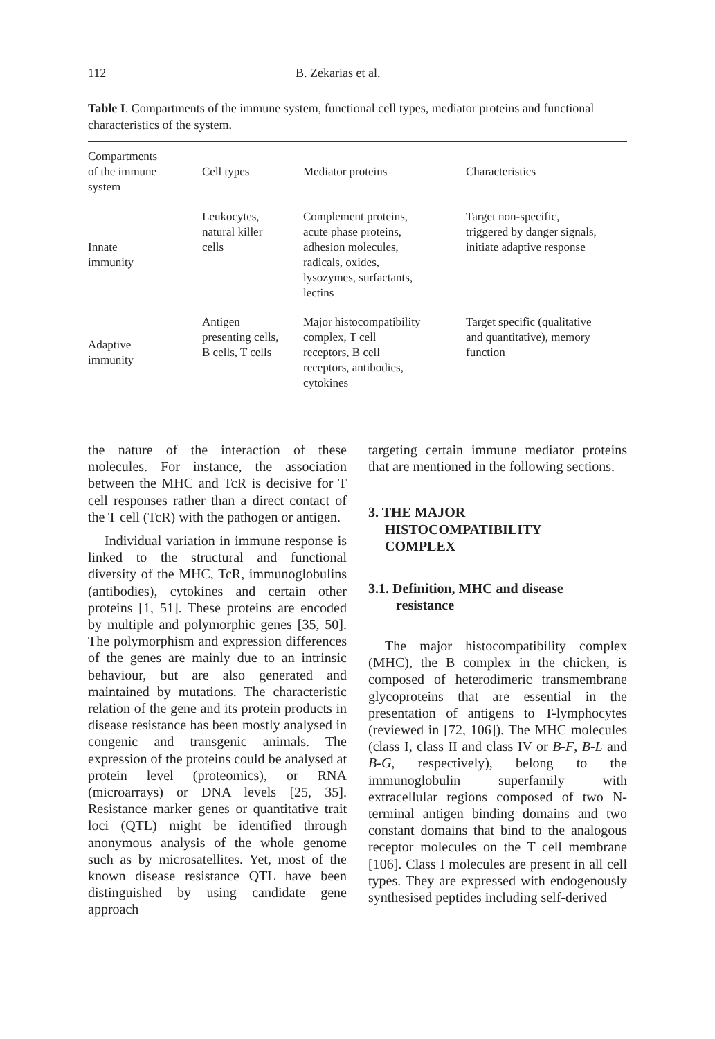112 B. Zekarias et al.
Table I. Compartments of the immune system, functional cell types, mediator proteins and functional characteristics of the system.
| Compartments of the immune system | Cell types | Mediator proteins | Characteristics |
| --- | --- | --- | --- |
| Innate immunity | Leukocytes, natural killer cells | Complement proteins, acute phase proteins, adhesion molecules, radicals, oxides, lysozymes, surfactants, lectins | Target non-specific, triggered by danger signals, initiate adaptive response |
| Adaptive immunity | Antigen presenting cells, B cells, T cells | Major histocompatibility complex, T cell receptors, B cell receptors, antibodies, cytokines | Target specific (qualitative and quantitative), memory function |
the nature of the interaction of these molecules. For instance, the association between the MHC and TcR is decisive for T cell responses rather than a direct contact of the T cell (TcR) with the pathogen or antigen.
Individual variation in immune response is linked to the structural and functional diversity of the MHC, TcR, immunoglobulins (antibodies), cytokines and certain other proteins [1, 51]. These proteins are encoded by multiple and polymorphic genes [35, 50]. The polymorphism and expression differences of the genes are mainly due to an intrinsic behaviour, but are also generated and maintained by mutations. The characteristic relation of the gene and its protein products in disease resistance has been mostly analysed in congenic and transgenic animals. The expression of the proteins could be analysed at protein level (proteomics), or RNA (microarrays) or DNA levels [25, 35]. Resistance marker genes or quantitative trait loci (QTL) might be identified through anonymous analysis of the whole genome such as by microsatellites. Yet, most of the known disease resistance QTL have been distinguished by using candidate gene approach
targeting certain immune mediator proteins that are mentioned in the following sections.
3. THE MAJOR
HISTOCOMPATIBILITY
COMPLEX
3.1. Definition, MHC and disease
resistance
The major histocompatibility complex (MHC), the B complex in the chicken, is composed of heterodimeric transmembrane glycoproteins that are essential in the presentation of antigens to T-lymphocytes (reviewed in [72, 106]). The MHC molecules (class I, class II and class IV or B-F, B-L and B-G, respectively), belong to the immunoglobulin superfamily with extracellular regions composed of two N-terminal antigen binding domains and two constant domains that bind to the analogous receptor molecules on the T cell membrane [106]. Class I molecules are present in all cell types. They are expressed with endogenously synthesised peptides including self-derived